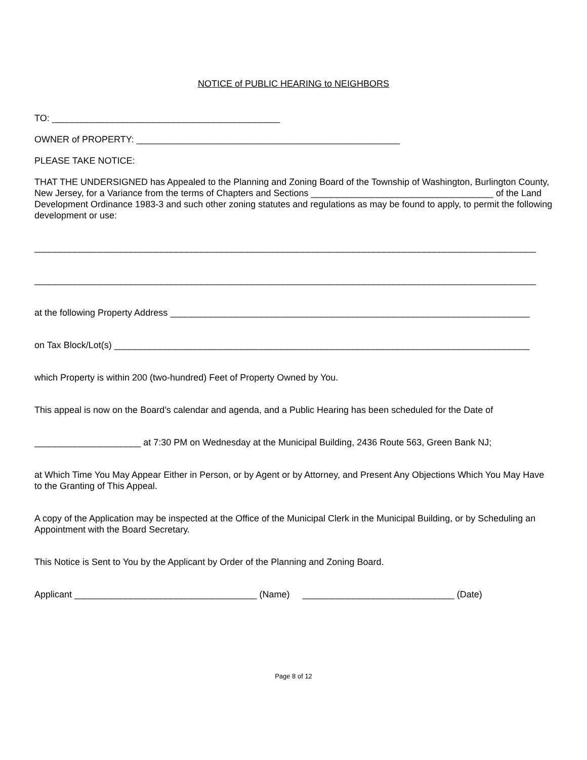NOTICE of PUBLIC HEARING to NEIGHBORS
TO: _____________________________________________
OWNER of PROPERTY: ____________________________________________________
PLEASE TAKE NOTICE:
THAT THE UNDERSIGNED has Appealed to the Planning and Zoning Board of the Township of Washington, Burlington County, New Jersey, for a Variance from the terms of Chapters and Sections ____________________________________ of the Land Development Ordinance 1983-3 and such other zoning statutes and regulations as may be found to apply, to permit the following development or use:
___________________________________________________________________________________________________
___________________________________________________________________________________________________
at the following Property Address _______________________________________________________________________
on Tax Block/Lot(s) __________________________________________________________________________________
which Property is within 200 (two-hundred) Feet of Property Owned by You.
This appeal is now on the Board’s calendar and agenda, and a Public Hearing has been scheduled for the Date of
_____________________ at 7:30 PM on Wednesday at the Municipal Building, 2436 Route 563, Green Bank NJ;
at Which Time You May Appear Either in Person, or by Agent or by Attorney, and Present Any Objections Which You May Have to the Granting of This Appeal.
A copy of the Application may be inspected at the Office of the Municipal Clerk in the Municipal Building, or by Scheduling an Appointment with the Board Secretary.
This Notice is Sent to You by the Applicant by Order of the Planning and Zoning Board.
Applicant ____________________________________ (Name) ______________________________ (Date)
Page 8 of 12